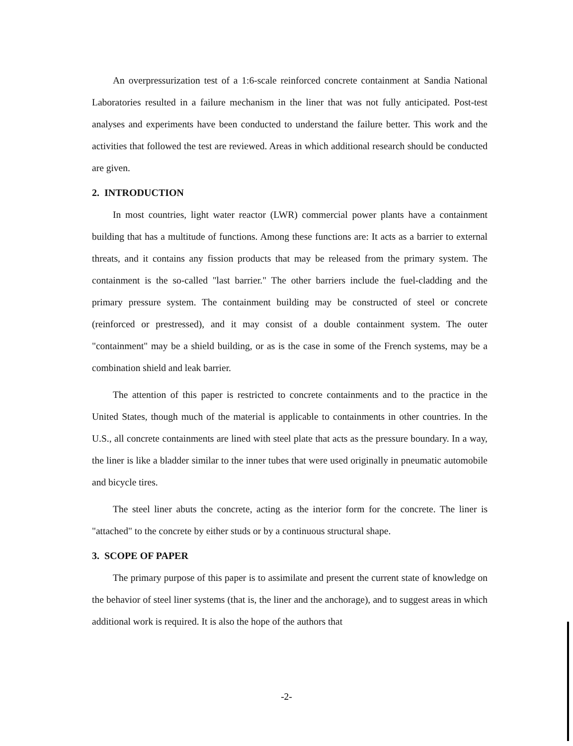An overpressurization test of a 1:6-scale reinforced concrete containment at Sandia National Laboratories resulted in a failure mechanism in the liner that was not fully anticipated. Post-test analyses and experiments have been conducted to understand the failure better. This work and the activities that followed the test are reviewed. Areas in which additional research should be conducted are given.
2. INTRODUCTION
In most countries, light water reactor (LWR) commercial power plants have a containment building that has a multitude of functions. Among these functions are: It acts as a barrier to external threats, and it contains any fission products that may be released from the primary system. The containment is the so-called "last barrier." The other barriers include the fuel-cladding and the primary pressure system. The containment building may be constructed of steel or concrete (reinforced or prestressed), and it may consist of a double containment system. The outer "containment" may be a shield building, or as is the case in some of the French systems, may be a combination shield and leak barrier.
The attention of this paper is restricted to concrete containments and to the practice in the United States, though much of the material is applicable to containments in other countries. In the U.S., all concrete containments are lined with steel plate that acts as the pressure boundary. In a way, the liner is like a bladder similar to the inner tubes that were used originally in pneumatic automobile and bicycle tires.
The steel liner abuts the concrete, acting as the interior form for the concrete. The liner is "attached" to the concrete by either studs or by a continuous structural shape.
3. SCOPE OF PAPER
The primary purpose of this paper is to assimilate and present the current state of knowledge on the behavior of steel liner systems (that is, the liner and the anchorage), and to suggest areas in which additional work is required. It is also the hope of the authors that
-2-